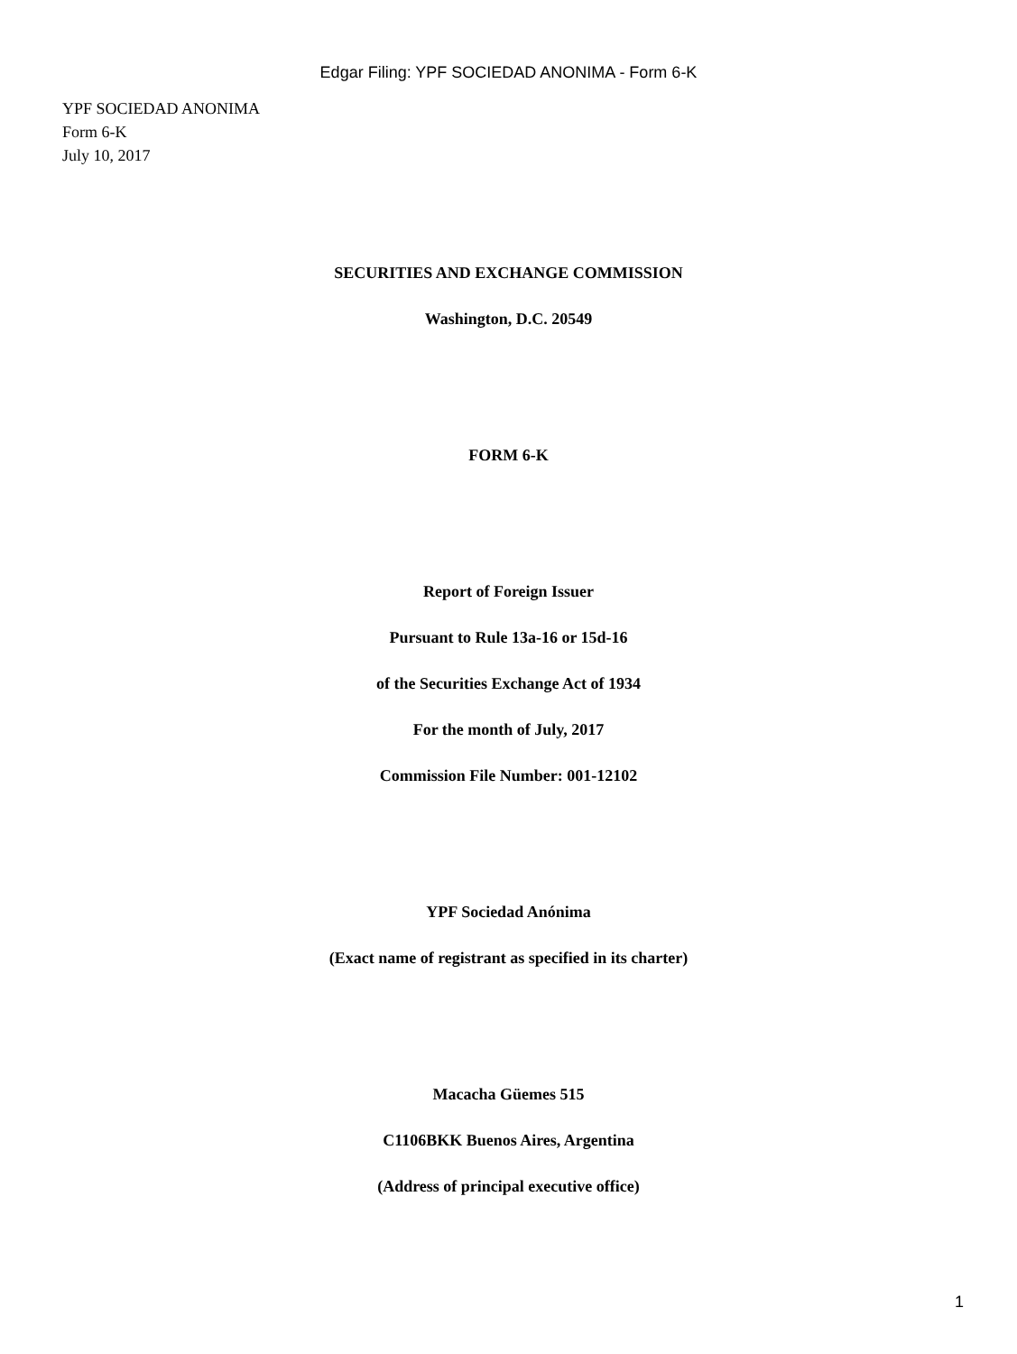Edgar Filing: YPF SOCIEDAD ANONIMA - Form 6-K
YPF SOCIEDAD ANONIMA
Form 6-K
July 10, 2017
SECURITIES AND EXCHANGE COMMISSION
Washington, D.C. 20549
FORM 6-K
Report of Foreign Issuer
Pursuant to Rule 13a-16 or 15d-16
of the Securities Exchange Act of 1934
For the month of July, 2017
Commission File Number: 001-12102
YPF Sociedad Anónima
(Exact name of registrant as specified in its charter)
Macacha Güemes 515
C1106BKK Buenos Aires, Argentina
(Address of principal executive office)
1